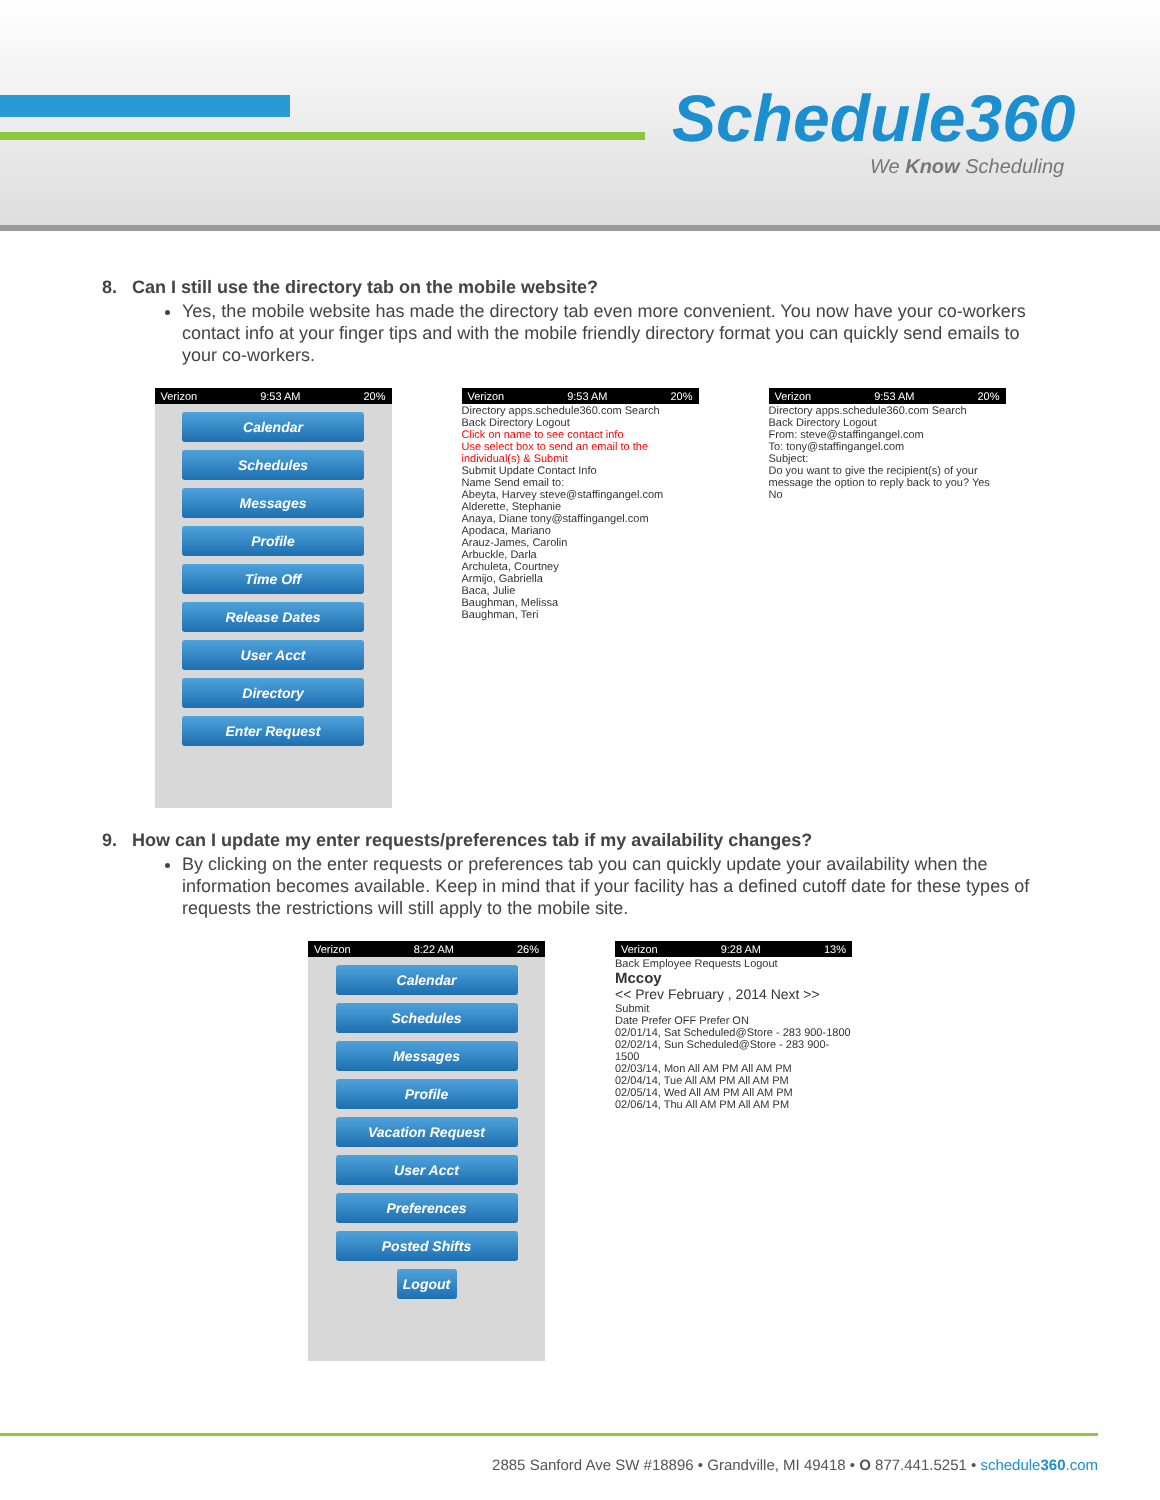Schedule360
We Know Scheduling
8. Can I still use the directory tab on the mobile website?
Yes, the mobile website has made the directory tab even more convenient. You now have your co-workers contact info at your finger tips and with the mobile friendly directory format you can quickly send emails to your co-workers.
Verizon 9:53 AM 20%
Calendar
Schedules
Messages
Profile
Time Off
Release Dates
User Acct
Directory
Enter Request
Verizon 9:53 AM 20%
Directory apps.schedule360.com Search
Back Directory Logout
Click on name to see contact info
Use select box to send an email to the individual(s) & Submit
Submit Update Contact Info
Name Send email to:
Abeyta, Harvey steve@staffingangel.com
Alderette, Stephanie
Anaya, Diane tony@staffingangel.com
Apodaca, Mariano
Arauz-James, Carolin
Arbuckle, Darla
Archuleta, Courtney
Armijo, Gabriella
Baca, Julie
Baughman, Melissa
Baughman, Teri
Verizon 9:53 AM 20%
Directory apps.schedule360.com Search
Back Directory Logout
From: steve@staffingangel.com
To: tony@staffingangel.com
Subject:
Do you want to give the recipient(s) of your message the option to reply back to you? Yes No
9. How can I update my enter requests/preferences tab if my availability changes?
By clicking on the enter requests or preferences tab you can quickly update your availability when the information becomes available. Keep in mind that if your facility has a defined cutoff date for these types of requests the restrictions will still apply to the mobile site.
Verizon 8:22 AM 26%
Calendar
Schedules
Messages
Profile
Vacation Request
User Acct
Preferences
Posted Shifts
Logout
Verizon 9:28 AM 13%
Back Employee Requests Logout
Mccoy
<< Prev February , 2014 Next >>
Submit
Date Prefer OFF Prefer ON
02/01/14, Sat Scheduled@Store - 283 900-1800
02/02/14, Sun Scheduled@Store - 283 900-1500
02/03/14, Mon All AM PM All AM PM
02/04/14, Tue All AM PM All AM PM
02/05/14, Wed All AM PM All AM PM
02/06/14, Thu All AM PM All AM PM
2885 Sanford Ave SW #18896 • Grandville, MI 49418 • O 877.441.5251 • schedule360.com